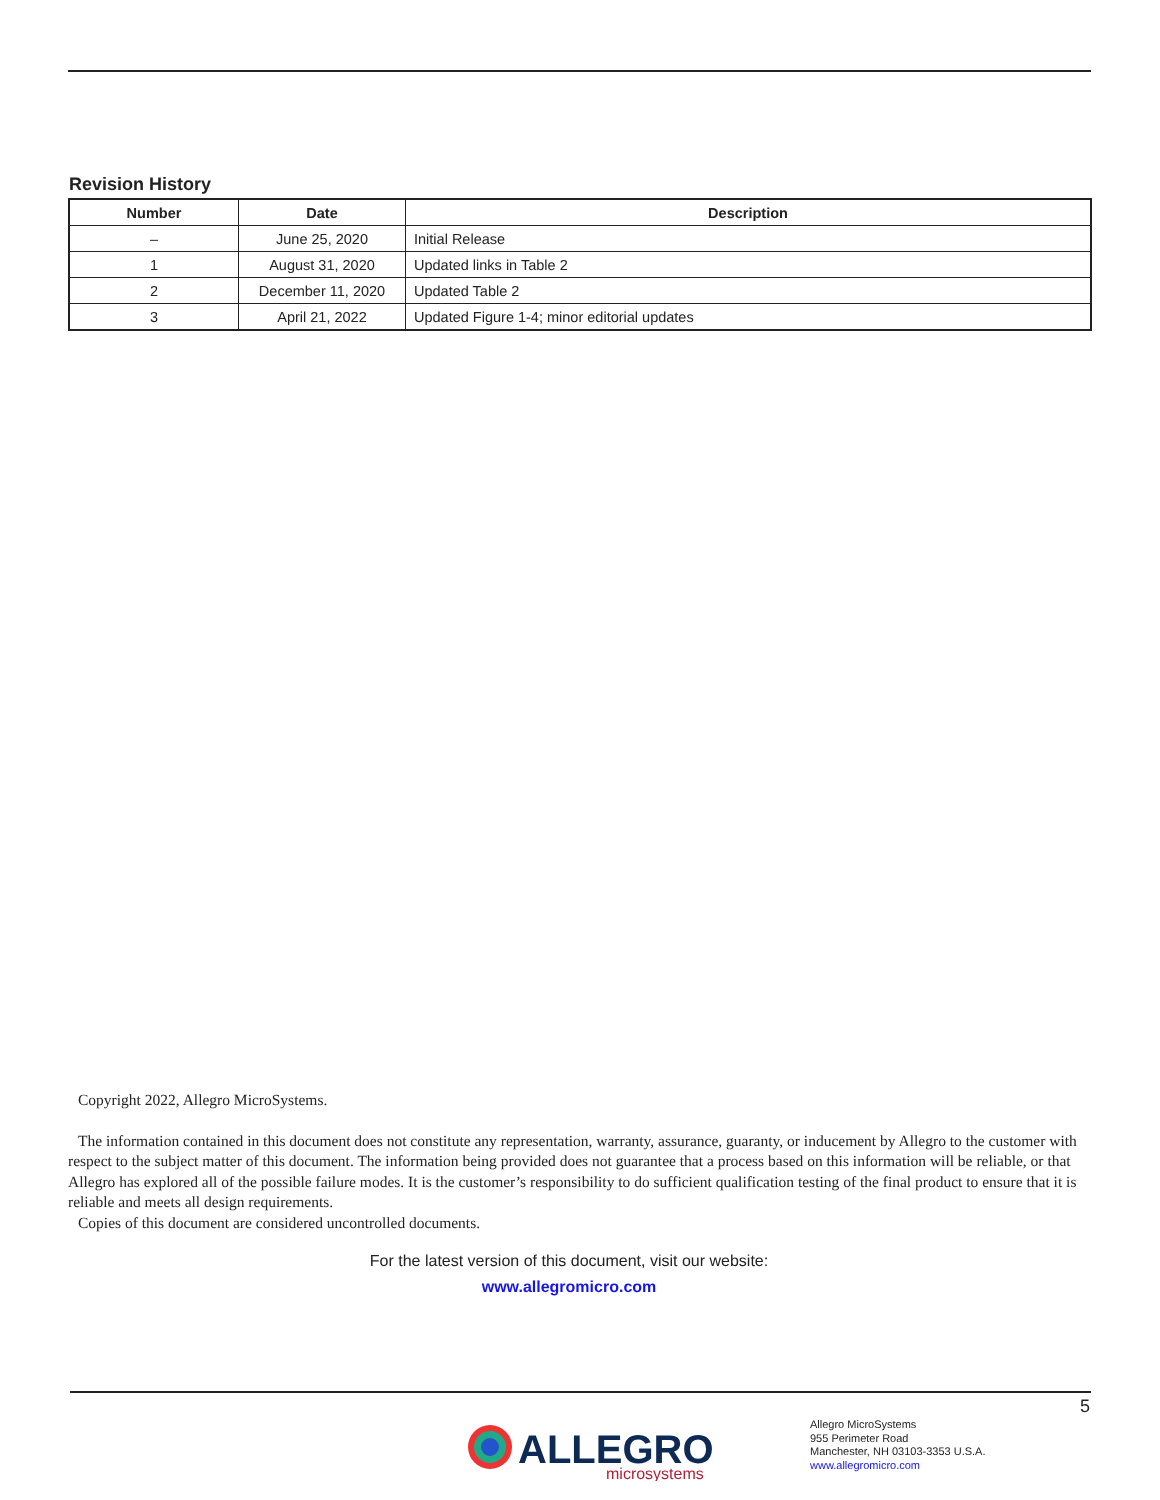Revision History
| Number | Date | Description |
| --- | --- | --- |
| – | June 25, 2020 | Initial Release |
| 1 | August 31, 2020 | Updated links in Table 2 |
| 2 | December 11, 2020 | Updated Table 2 |
| 3 | April 21, 2022 | Updated Figure 1-4; minor editorial updates |
Copyright 2022, Allegro MicroSystems.
The information contained in this document does not constitute any representation, warranty, assurance, guaranty, or inducement by Allegro to the customer with respect to the subject matter of this document. The information being provided does not guarantee that a process based on this information will be reliable, or that Allegro has explored all of the possible failure modes. It is the customer’s responsibility to do sufficient qualification testing of the final product to ensure that it is reliable and meets all design requirements.
Copies of this document are considered uncontrolled documents.
For the latest version of this document, visit our website:
www.allegromicro.com
5
ALLEGRO
microsystems
Allegro MicroSystems
955 Perimeter Road
Manchester, NH 03103-3353 U.S.A.
www.allegromicro.com